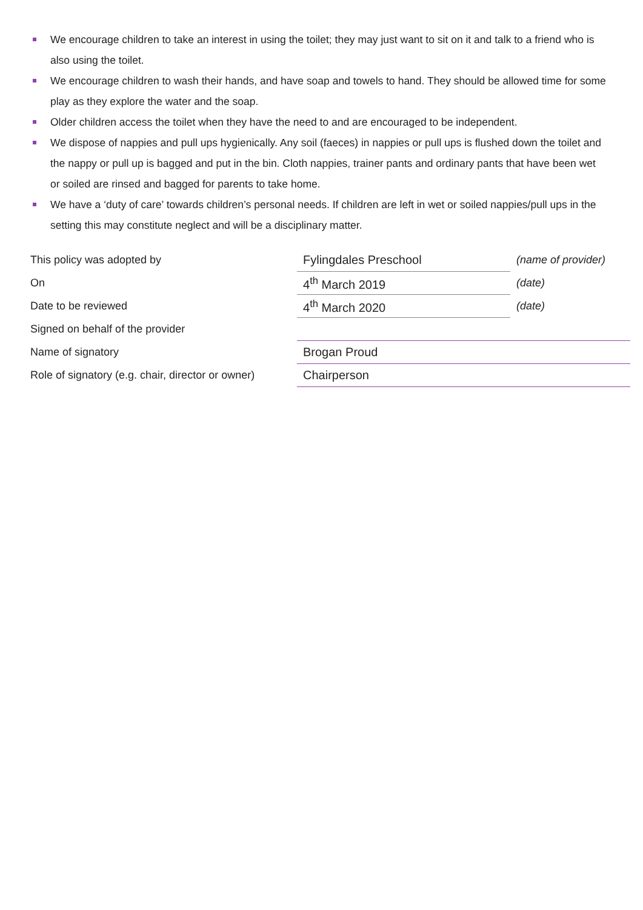We encourage children to take an interest in using the toilet; they may just want to sit on it and talk to a friend who is also using the toilet.
We encourage children to wash their hands, and have soap and towels to hand. They should be allowed time for some play as they explore the water and the soap.
Older children access the toilet when they have the need to and are encouraged to be independent.
We dispose of nappies and pull ups hygienically. Any soil (faeces) in nappies or pull ups is flushed down the toilet and the nappy or pull up is bagged and put in the bin. Cloth nappies, trainer pants and ordinary pants that have been wet or soiled are rinsed and bagged for parents to take home.
We have a ‘duty of care’ towards children’s personal needs. If children are left in wet or soiled nappies/pull ups in the setting this may constitute neglect and will be a disciplinary matter.
| This policy was adopted by | Fylingdales Preschool | (name of provider) |
| On | 4<sup>th</sup> March 2019 | (date) |
| Date to be reviewed | 4<sup>th</sup> March 2020 | (date) |
| Signed on behalf of the provider | | |
| Name of signatory | Brogan Proud | |
| Role of signatory (e.g. chair, director or owner) | Chairperson | |